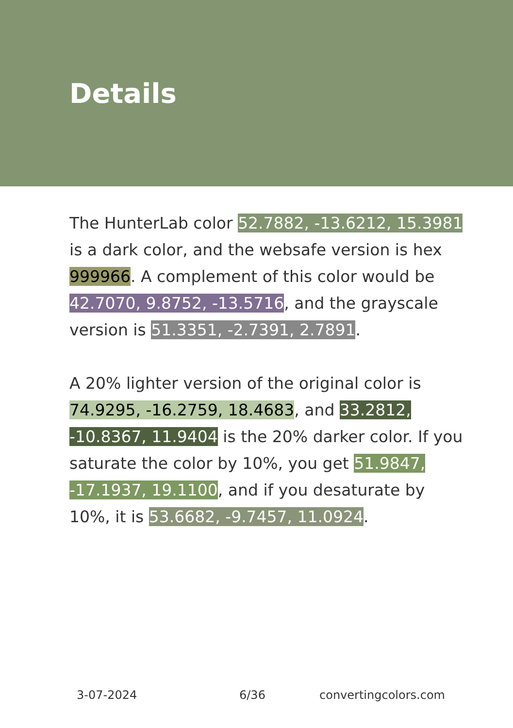Details
The HunterLab color 52.7882, -13.6212, 15.3981 is a dark color, and the websafe version is hex 999966. A complement of this color would be 42.7070, 9.8752, -13.5716, and the grayscale version is 51.3351, -2.7391, 2.7891.
A 20% lighter version of the original color is 74.9295, -16.2759, 18.4683, and 33.2812, -10.8367, 11.9404 is the 20% darker color. If you saturate the color by 10%, you get 51.9847, -17.1937, 19.1100, and if you desaturate by 10%, it is 53.6682, -9.7457, 11.0924.
3-07-2024 6/36 convertingcolors.com